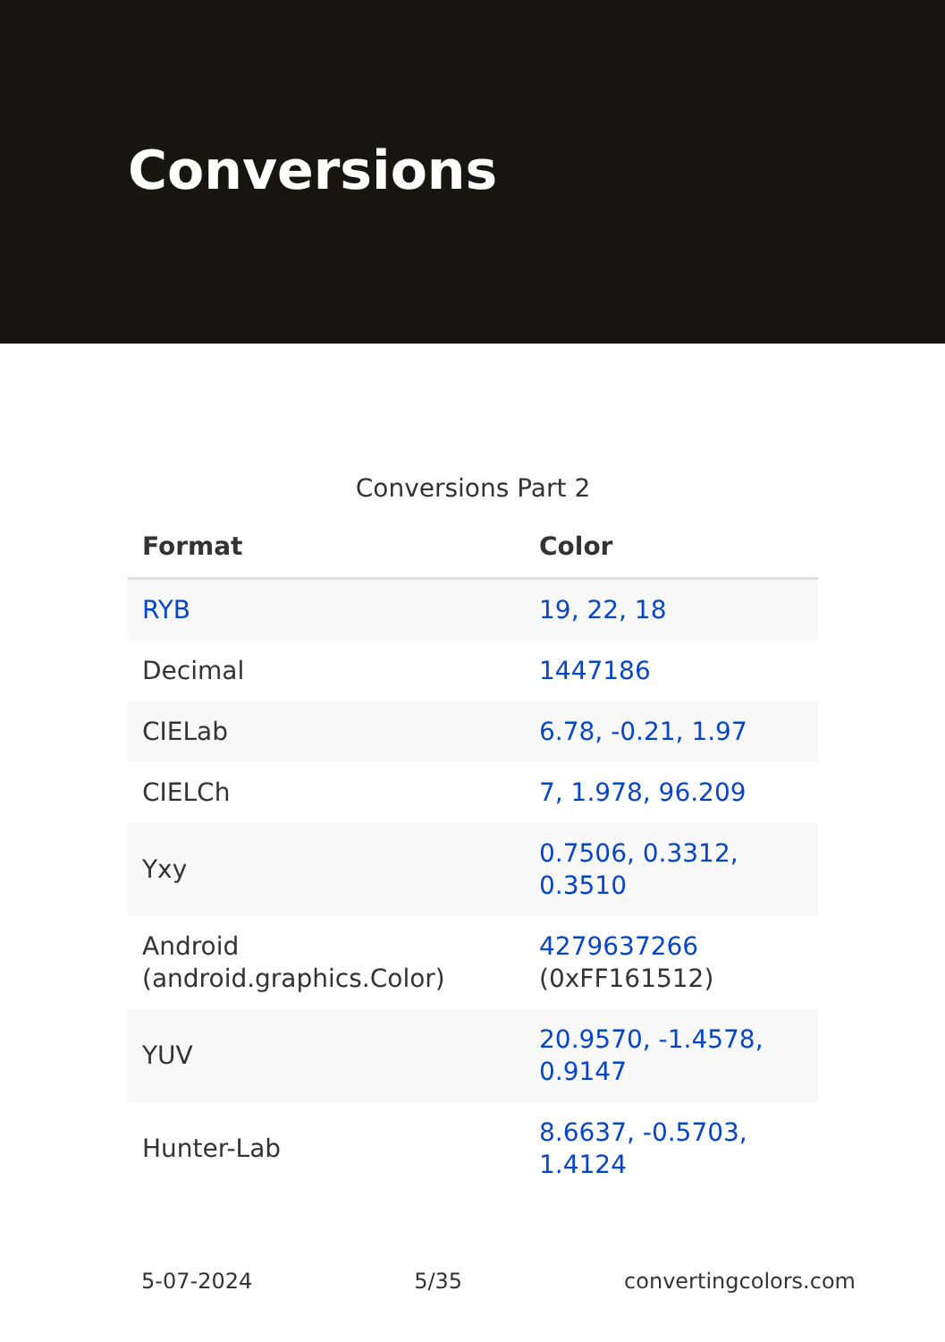Conversions
Conversions Part 2
| Format | Color |
| --- | --- |
| RYB | 19, 22, 18 |
| Decimal | 1447186 |
| CIELab | 6.78, -0.21, 1.97 |
| CIELCh | 7, 1.978, 96.209 |
| Yxy | 0.7506, 0.3312, 0.3510 |
| Android (android.graphics.Color) | 4279637266 (0xFF161512) |
| YUV | 20.9570, -1.4578, 0.9147 |
| Hunter-Lab | 8.6637, -0.5703, 1.4124 |
5-07-2024 5/35 convertingcolors.com